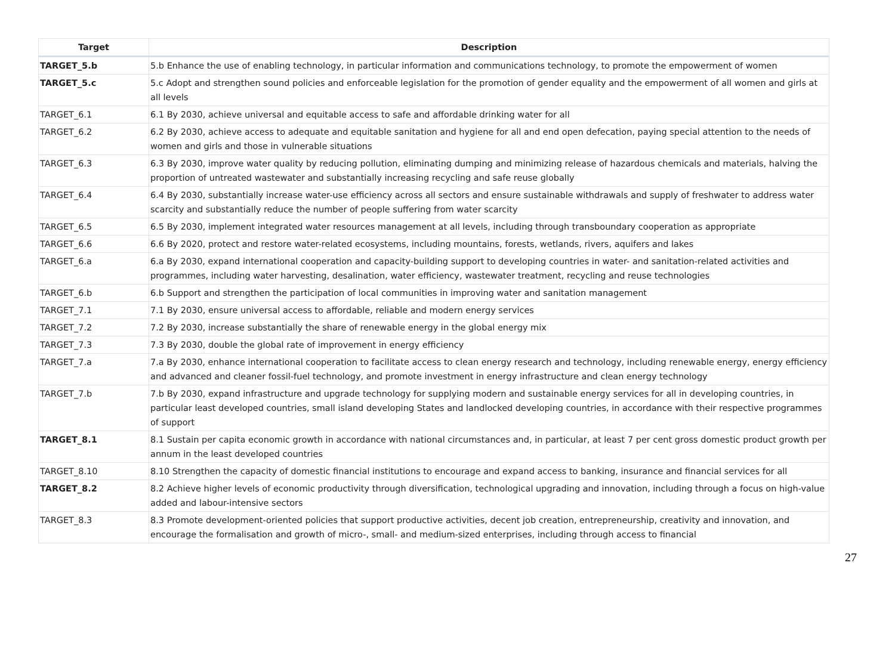| Target | Description |
| --- | --- |
| TARGET_5.b | 5.b Enhance the use of enabling technology, in particular information and communications technology, to promote the empowerment of women |
| TARGET_5.c | 5.c Adopt and strengthen sound policies and enforceable legislation for the promotion of gender equality and the empowerment of all women and girls at all levels |
| TARGET_6.1 | 6.1 By 2030, achieve universal and equitable access to safe and affordable drinking water for all |
| TARGET_6.2 | 6.2 By 2030, achieve access to adequate and equitable sanitation and hygiene for all and end open defecation, paying special attention to the needs of women and girls and those in vulnerable situations |
| TARGET_6.3 | 6.3 By 2030, improve water quality by reducing pollution, eliminating dumping and minimizing release of hazardous chemicals and materials, halving the proportion of untreated wastewater and substantially increasing recycling and safe reuse globally |
| TARGET_6.4 | 6.4 By 2030, substantially increase water-use efficiency across all sectors and ensure sustainable withdrawals and supply of freshwater to address water scarcity and substantially reduce the number of people suffering from water scarcity |
| TARGET_6.5 | 6.5 By 2030, implement integrated water resources management at all levels, including through transboundary cooperation as appropriate |
| TARGET_6.6 | 6.6 By 2020, protect and restore water-related ecosystems, including mountains, forests, wetlands, rivers, aquifers and lakes |
| TARGET_6.a | 6.a By 2030, expand international cooperation and capacity-building support to developing countries in water- and sanitation-related activities and programmes, including water harvesting, desalination, water efficiency, wastewater treatment, recycling and reuse technologies |
| TARGET_6.b | 6.b Support and strengthen the participation of local communities in improving water and sanitation management |
| TARGET_7.1 | 7.1 By 2030, ensure universal access to affordable, reliable and modern energy services |
| TARGET_7.2 | 7.2 By 2030, increase substantially the share of renewable energy in the global energy mix |
| TARGET_7.3 | 7.3 By 2030, double the global rate of improvement in energy efficiency |
| TARGET_7.a | 7.a By 2030, enhance international cooperation to facilitate access to clean energy research and technology, including renewable energy, energy efficiency and advanced and cleaner fossil-fuel technology, and promote investment in energy infrastructure and clean energy technology |
| TARGET_7.b | 7.b By 2030, expand infrastructure and upgrade technology for supplying modern and sustainable energy services for all in developing countries, in particular least developed countries, small island developing States and landlocked developing countries, in accordance with their respective programmes of support |
| TARGET_8.1 | 8.1 Sustain per capita economic growth in accordance with national circumstances and, in particular, at least 7 per cent gross domestic product growth per annum in the least developed countries |
| TARGET_8.10 | 8.10 Strengthen the capacity of domestic financial institutions to encourage and expand access to banking, insurance and financial services for all |
| TARGET_8.2 | 8.2 Achieve higher levels of economic productivity through diversification, technological upgrading and innovation, including through a focus on high-value added and labour-intensive sectors |
| TARGET_8.3 | 8.3 Promote development-oriented policies that support productive activities, decent job creation, entrepreneurship, creativity and innovation, and encourage the formalisation and growth of micro-, small- and medium-sized enterprises, including through access to financial |
27